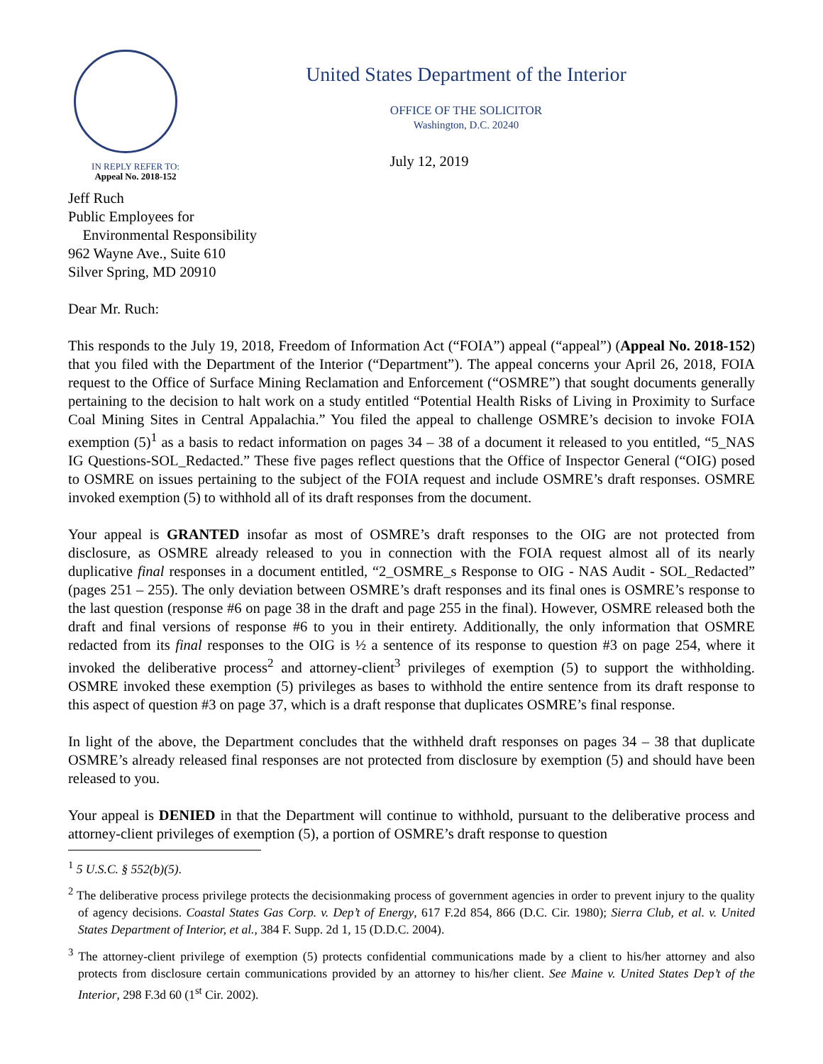United States Department of the Interior
OFFICE OF THE SOLICITOR
Washington, D.C. 20240
IN REPLY REFER TO:
Appeal No. 2018-152
July 12, 2019
Jeff Ruch
Public Employees for
Environmental Responsibility
962 Wayne Ave., Suite 610
Silver Spring, MD 20910
Dear Mr. Ruch:
This responds to the July 19, 2018, Freedom of Information Act (“FOIA”) appeal (“appeal”) (Appeal No. 2018-152) that you filed with the Department of the Interior (“Department”). The appeal concerns your April 26, 2018, FOIA request to the Office of Surface Mining Reclamation and Enforcement (“OSMRE”) that sought documents generally pertaining to the decision to halt work on a study entitled “Potential Health Risks of Living in Proximity to Surface Coal Mining Sites in Central Appalachia.” You filed the appeal to challenge OSMRE’s decision to invoke FOIA exemption (5)<sup>1</sup> as a basis to redact information on pages 34 – 38 of a document it released to you entitled, “5_NAS IG Questions-SOL_Redacted.” These five pages reflect questions that the Office of Inspector General (“OIG) posed to OSMRE on issues pertaining to the subject of the FOIA request and include OSMRE’s draft responses. OSMRE invoked exemption (5) to withhold all of its draft responses from the document.
Your appeal is GRANTED insofar as most of OSMRE’s draft responses to the OIG are not protected from disclosure, as OSMRE already released to you in connection with the FOIA request almost all of its nearly duplicative final responses in a document entitled, “2_OSMRE_s Response to OIG - NAS Audit - SOL_Redacted” (pages 251 – 255). The only deviation between OSMRE’s draft responses and its final ones is OSMRE’s response to the last question (response #6 on page 38 in the draft and page 255 in the final). However, OSMRE released both the draft and final versions of response #6 to you in their entirety. Additionally, the only information that OSMRE redacted from its final responses to the OIG is ½ a sentence of its response to question #3 on page 254, where it invoked the deliberative process<sup>2</sup> and attorney-client<sup>3</sup> privileges of exemption (5) to support the withholding. OSMRE invoked these exemption (5) privileges as bases to withhold the entire sentence from its draft response to this aspect of question #3 on page 37, which is a draft response that duplicates OSMRE’s final response.
In light of the above, the Department concludes that the withheld draft responses on pages 34 – 38 that duplicate OSMRE’s already released final responses are not protected from disclosure by exemption (5) and should have been released to you.
Your appeal is DENIED in that the Department will continue to withhold, pursuant to the deliberative process and attorney-client privileges of exemption (5), a portion of OSMRE’s draft response to question
<sup>1</sup> 5 U.S.C. § 552(b)(5).
<sup>2</sup> The deliberative process privilege protects the decisionmaking process of government agencies in order to prevent injury to the quality of agency decisions. Coastal States Gas Corp. v. Dep’t of Energy, 617 F.2d 854, 866 (D.C. Cir. 1980); Sierra Club, et al. v. United States Department of Interior, et al., 384 F. Supp. 2d 1, 15 (D.D.C. 2004).
<sup>3</sup> The attorney-client privilege of exemption (5) protects confidential communications made by a client to his/her attorney and also protects from disclosure certain communications provided by an attorney to his/her client. See Maine v. United States Dep’t of the Interior, 298 F.3d 60 (1<sup>st</sup> Cir. 2002).